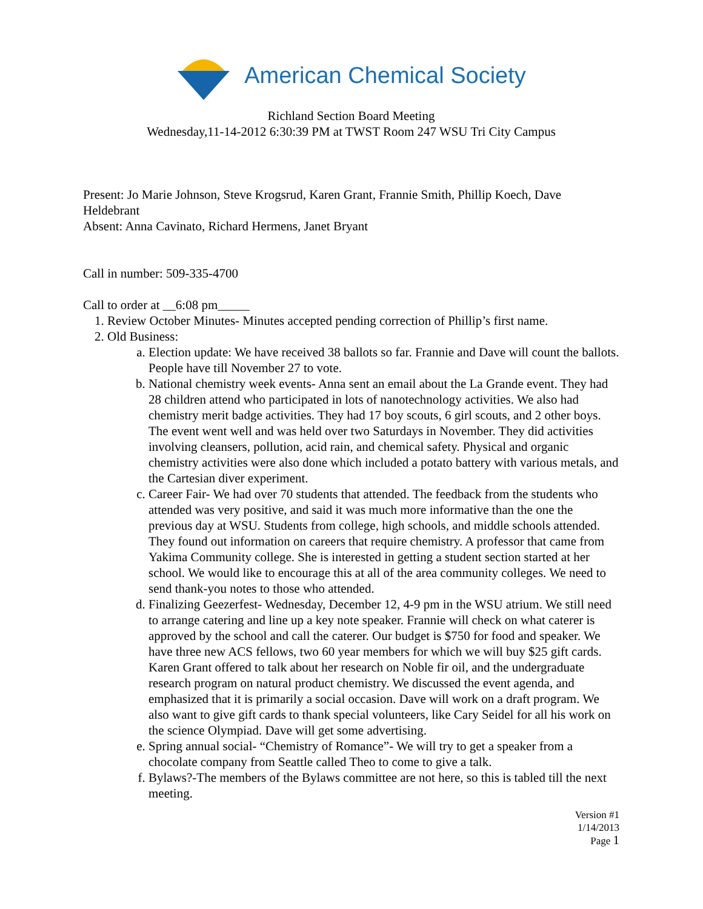American Chemical Society
Richland Section Board Meeting
Wednesday,11-14-2012 6:30:39 PM at TWST Room 247 WSU Tri City Campus
Present: Jo Marie Johnson, Steve Krogsrud, Karen Grant, Frannie Smith, Phillip Koech, Dave Heldebrant
Absent: Anna Cavinato, Richard Hermens, Janet Bryant
Call in number: 509-335-4700
Call to order at __6:08 pm_____
1. Review October Minutes- Minutes accepted pending correction of Phillip’s first name.
2. Old Business:
a. Election update: We have received 38 ballots so far. Frannie and Dave will count the ballots. People have till November 27 to vote.
b. National chemistry week events- Anna sent an email about the La Grande event. They had 28 children attend who participated in lots of nanotechnology activities. We also had chemistry merit badge activities. They had 17 boy scouts, 6 girl scouts, and 2 other boys. The event went well and was held over two Saturdays in November. They did activities involving cleansers, pollution, acid rain, and chemical safety. Physical and organic chemistry activities were also done which included a potato battery with various metals, and the Cartesian diver experiment.
c. Career Fair- We had over 70 students that attended. The feedback from the students who attended was very positive, and said it was much more informative than the one the previous day at WSU. Students from college, high schools, and middle schools attended. They found out information on careers that require chemistry. A professor that came from Yakima Community college. She is interested in getting a student section started at her school. We would like to encourage this at all of the area community colleges. We need to send thank-you notes to those who attended.
d. Finalizing Geezerfest- Wednesday, December 12, 4-9 pm in the WSU atrium. We still need to arrange catering and line up a key note speaker. Frannie will check on what caterer is approved by the school and call the caterer. Our budget is $750 for food and speaker. We have three new ACS fellows, two 60 year members for which we will buy $25 gift cards. Karen Grant offered to talk about her research on Noble fir oil, and the undergraduate research program on natural product chemistry. We discussed the event agenda, and emphasized that it is primarily a social occasion. Dave will work on a draft program. We also want to give gift cards to thank special volunteers, like Cary Seidel for all his work on the science Olympiad. Dave will get some advertising.
e. Spring annual social- “Chemistry of Romance”- We will try to get a speaker from a chocolate company from Seattle called Theo to come to give a talk.
f. Bylaws?-The members of the Bylaws committee are not here, so this is tabled till the next meeting.
Version #1
1/14/2013
Page 1